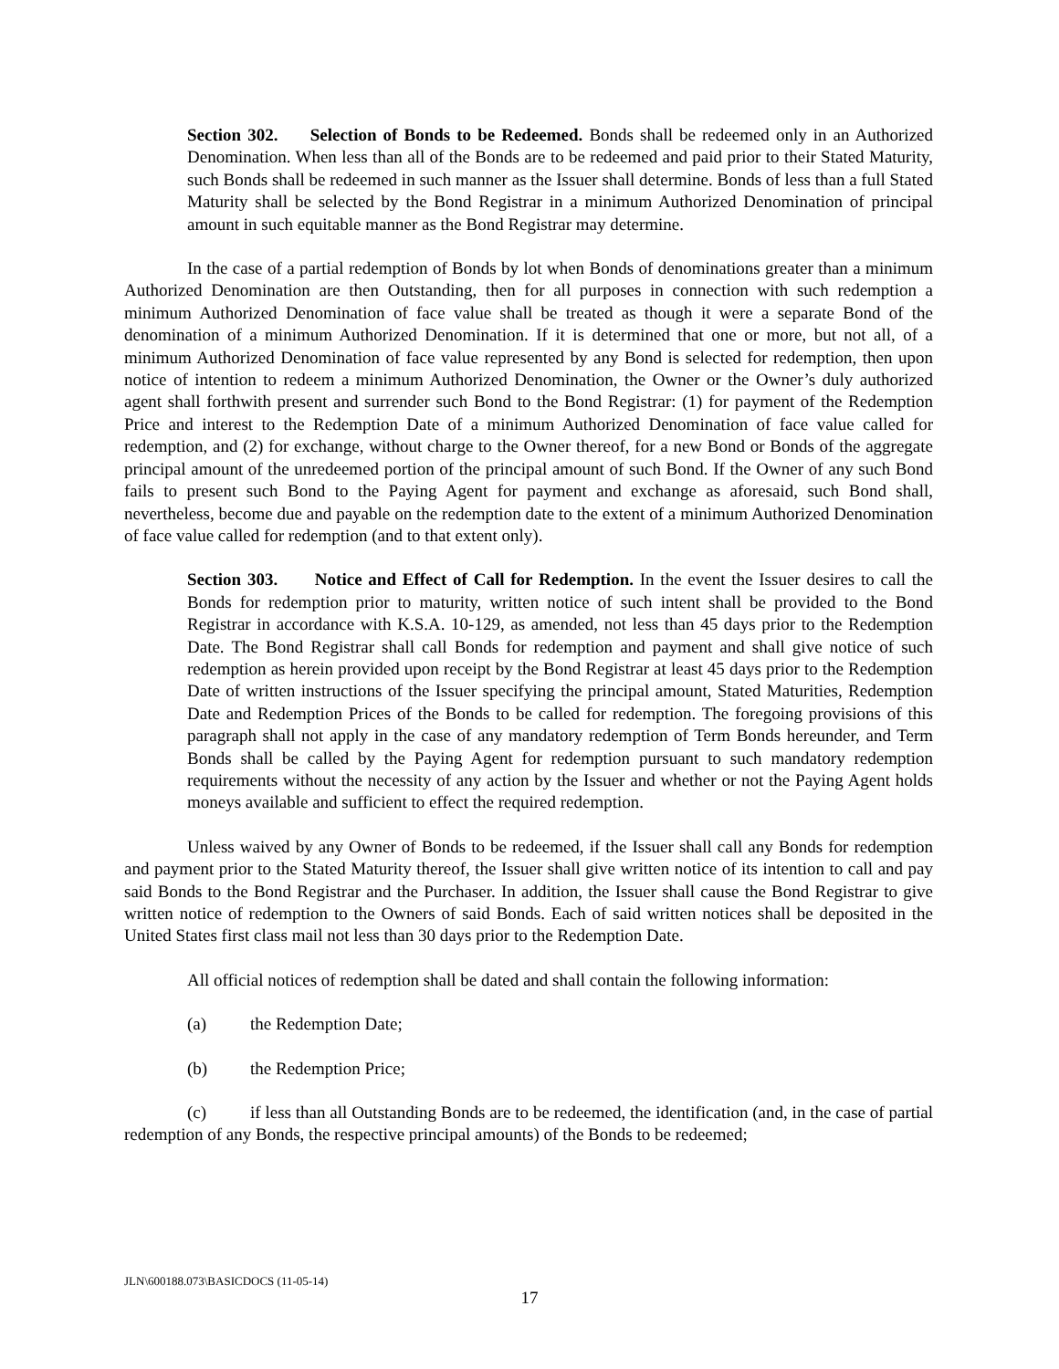Section 302. Selection of Bonds to be Redeemed. Bonds shall be redeemed only in an Authorized Denomination. When less than all of the Bonds are to be redeemed and paid prior to their Stated Maturity, such Bonds shall be redeemed in such manner as the Issuer shall determine. Bonds of less than a full Stated Maturity shall be selected by the Bond Registrar in a minimum Authorized Denomination of principal amount in such equitable manner as the Bond Registrar may determine.
In the case of a partial redemption of Bonds by lot when Bonds of denominations greater than a minimum Authorized Denomination are then Outstanding, then for all purposes in connection with such redemption a minimum Authorized Denomination of face value shall be treated as though it were a separate Bond of the denomination of a minimum Authorized Denomination. If it is determined that one or more, but not all, of a minimum Authorized Denomination of face value represented by any Bond is selected for redemption, then upon notice of intention to redeem a minimum Authorized Denomination, the Owner or the Owner’s duly authorized agent shall forthwith present and surrender such Bond to the Bond Registrar: (1) for payment of the Redemption Price and interest to the Redemption Date of a minimum Authorized Denomination of face value called for redemption, and (2) for exchange, without charge to the Owner thereof, for a new Bond or Bonds of the aggregate principal amount of the unredeemed portion of the principal amount of such Bond. If the Owner of any such Bond fails to present such Bond to the Paying Agent for payment and exchange as aforesaid, such Bond shall, nevertheless, become due and payable on the redemption date to the extent of a minimum Authorized Denomination of face value called for redemption (and to that extent only).
Section 303. Notice and Effect of Call for Redemption. In the event the Issuer desires to call the Bonds for redemption prior to maturity, written notice of such intent shall be provided to the Bond Registrar in accordance with K.S.A. 10-129, as amended, not less than 45 days prior to the Redemption Date. The Bond Registrar shall call Bonds for redemption and payment and shall give notice of such redemption as herein provided upon receipt by the Bond Registrar at least 45 days prior to the Redemption Date of written instructions of the Issuer specifying the principal amount, Stated Maturities, Redemption Date and Redemption Prices of the Bonds to be called for redemption. The foregoing provisions of this paragraph shall not apply in the case of any mandatory redemption of Term Bonds hereunder, and Term Bonds shall be called by the Paying Agent for redemption pursuant to such mandatory redemption requirements without the necessity of any action by the Issuer and whether or not the Paying Agent holds moneys available and sufficient to effect the required redemption.
Unless waived by any Owner of Bonds to be redeemed, if the Issuer shall call any Bonds for redemption and payment prior to the Stated Maturity thereof, the Issuer shall give written notice of its intention to call and pay said Bonds to the Bond Registrar and the Purchaser. In addition, the Issuer shall cause the Bond Registrar to give written notice of redemption to the Owners of said Bonds. Each of said written notices shall be deposited in the United States first class mail not less than 30 days prior to the Redemption Date.
All official notices of redemption shall be dated and shall contain the following information:
(a) the Redemption Date;
(b) the Redemption Price;
(c) if less than all Outstanding Bonds are to be redeemed, the identification (and, in the case of partial redemption of any Bonds, the respective principal amounts) of the Bonds to be redeemed;
JLN\600188.073\BASICDOCS (11-05-14)
17